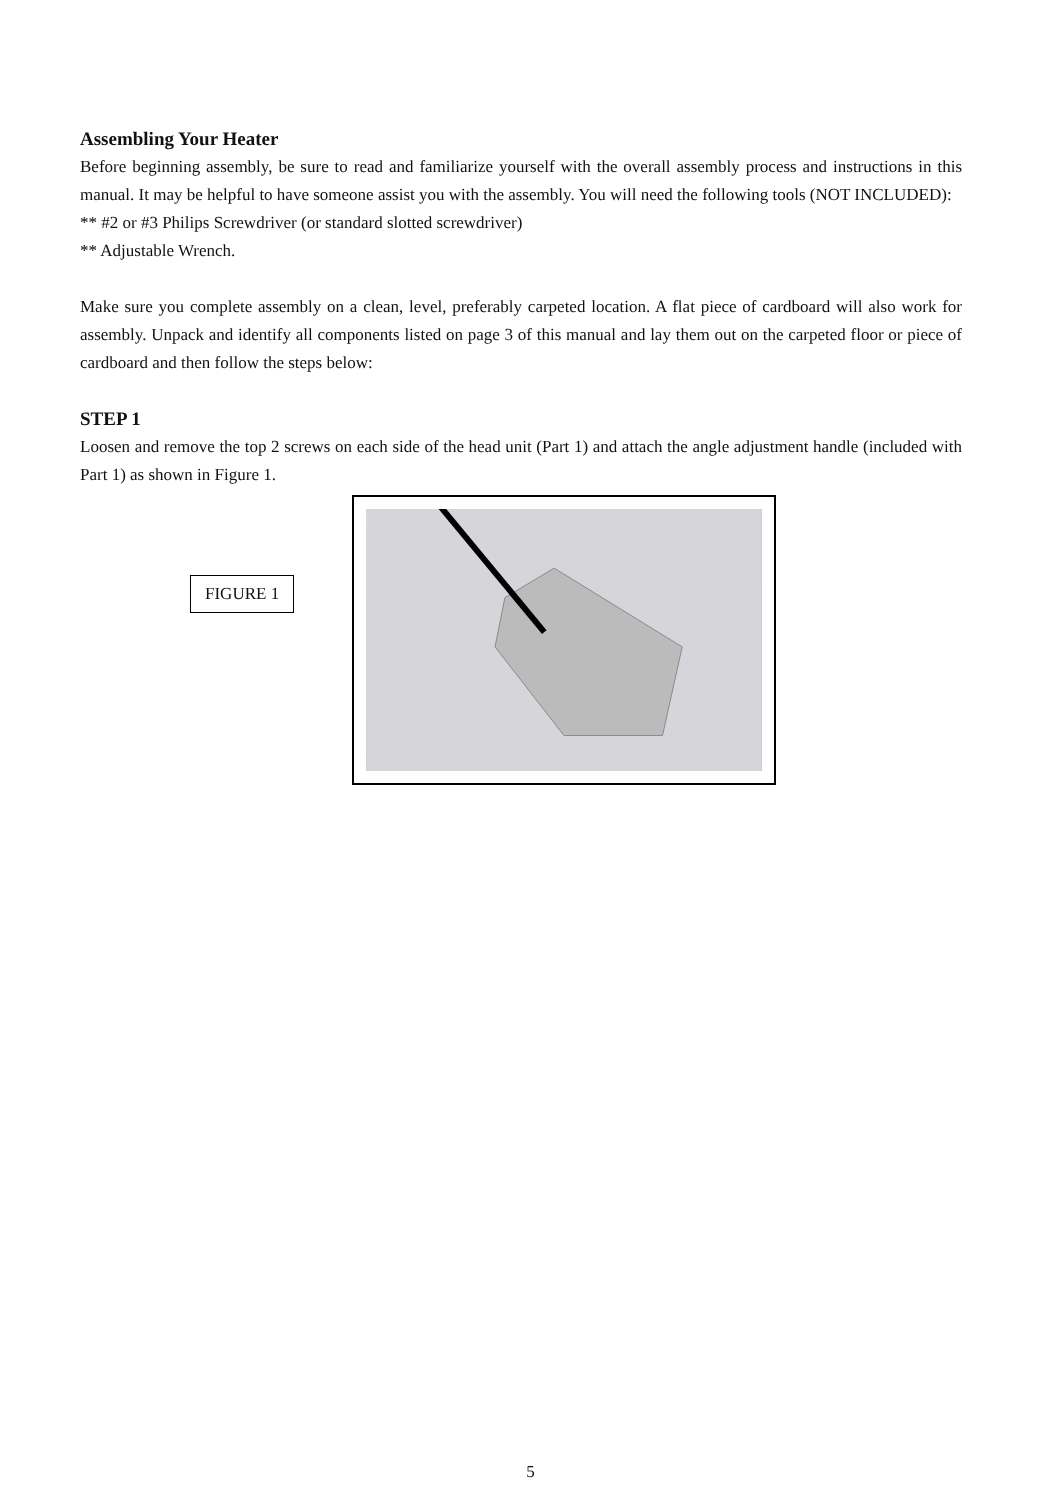Assembling Your Heater
Before beginning assembly, be sure to read and familiarize yourself with the overall assembly process and instructions in this manual. It may be helpful to have someone assist you with the assembly. You will need the following tools (NOT INCLUDED):
** #2 or #3 Philips Screwdriver (or standard slotted screwdriver)
** Adjustable Wrench.
Make sure you complete assembly on a clean, level, preferably carpeted location. A flat piece of cardboard will also work for assembly. Unpack and identify all components listed on page 3 of this manual and lay them out on the carpeted floor or piece of cardboard and then follow the steps below:
STEP 1
Loosen and remove the top 2 screws on each side of the head unit (Part 1) and attach the angle adjustment handle (included with Part 1) as shown in Figure 1.
FIGURE 1
5